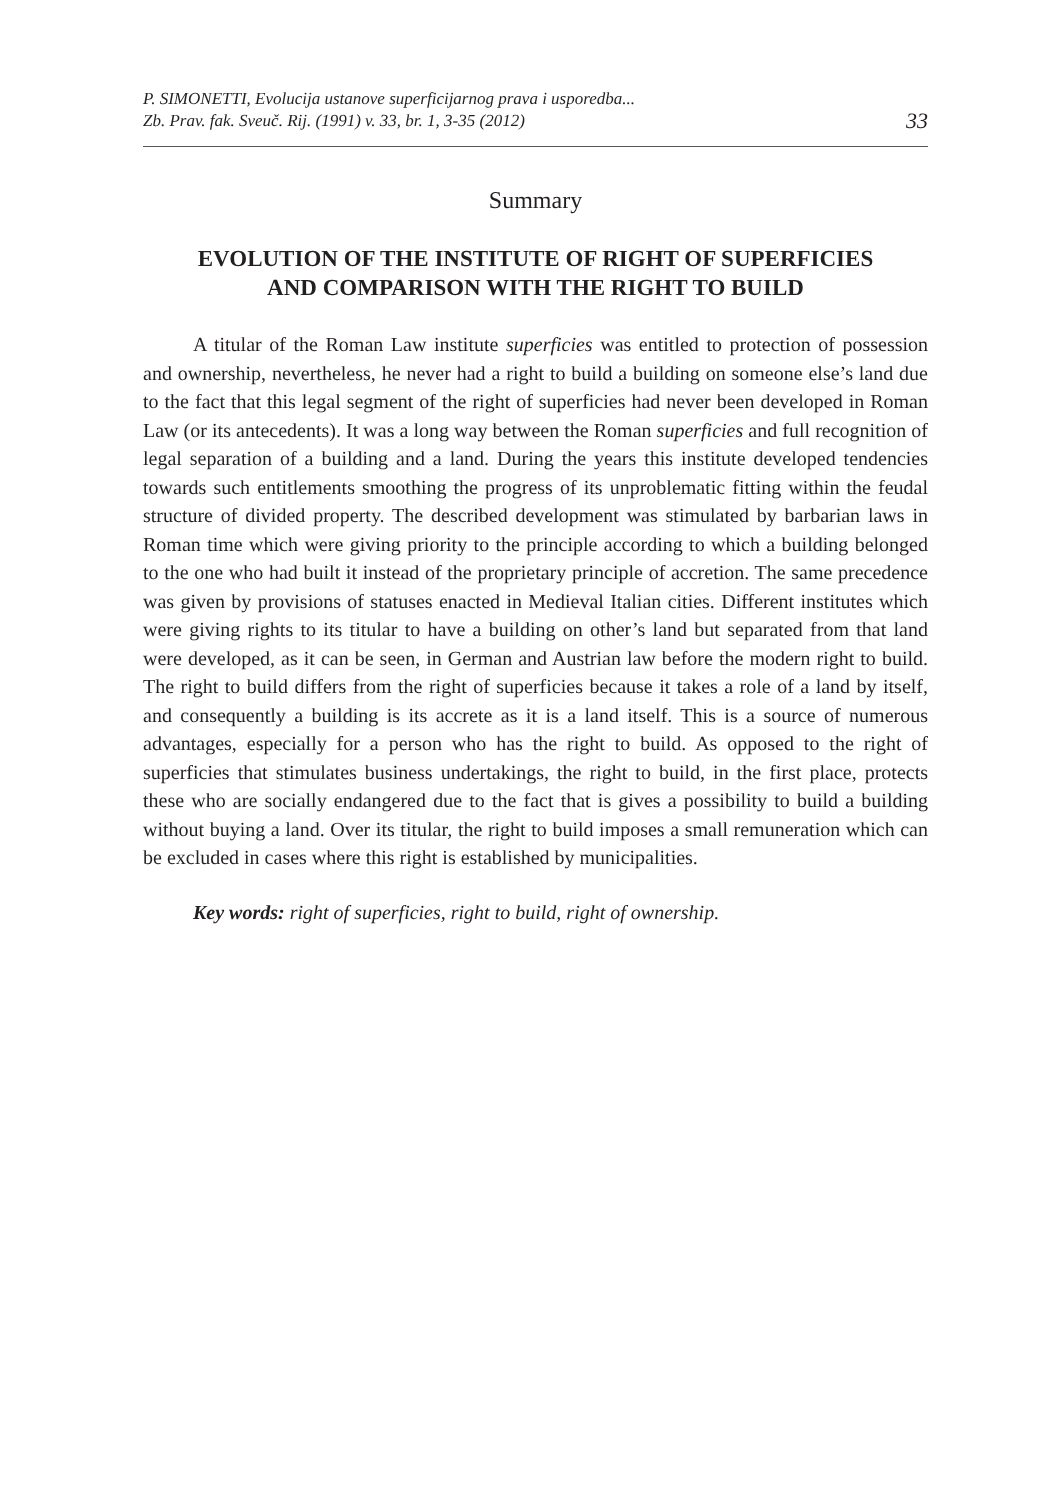P. SIMONETTI, Evolucija ustanove superficijarnog prava i usporedba...
Zb. Prav. fak. Sveuč. Rij. (1991) v. 33, br. 1, 3-35 (2012)
33
Summary
EVOLUTION OF THE INSTITUTE OF RIGHT OF SUPERFICIES
AND COMPARISON WITH THE RIGHT TO BUILD
A titular of the Roman Law institute superficies was entitled to protection of possession and ownership, nevertheless, he never had a right to build a building on someone else’s land due to the fact that this legal segment of the right of superficies had never been developed in Roman Law (or its antecedents). It was a long way between the Roman superficies and full recognition of legal separation of a building and a land. During the years this institute developed tendencies towards such entitlements smoothing the progress of its unproblematic fitting within the feudal structure of divided property. The described development was stimulated by barbarian laws in Roman time which were giving priority to the principle according to which a building belonged to the one who had built it instead of the proprietary principle of accretion. The same precedence was given by provisions of statuses enacted in Medieval Italian cities. Different institutes which were giving rights to its titular to have a building on other’s land but separated from that land were developed, as it can be seen, in German and Austrian law before the modern right to build. The right to build differs from the right of superficies because it takes a role of a land by itself, and consequently a building is its accrete as it is a land itself. This is a source of numerous advantages, especially for a person who has the right to build. As opposed to the right of superficies that stimulates business undertakings, the right to build, in the first place, protects these who are socially endangered due to the fact that is gives a possibility to build a building without buying a land. Over its titular, the right to build imposes a small remuneration which can be excluded in cases where this right is established by municipalities.
Key words: right of superficies, right to build, right of ownership.